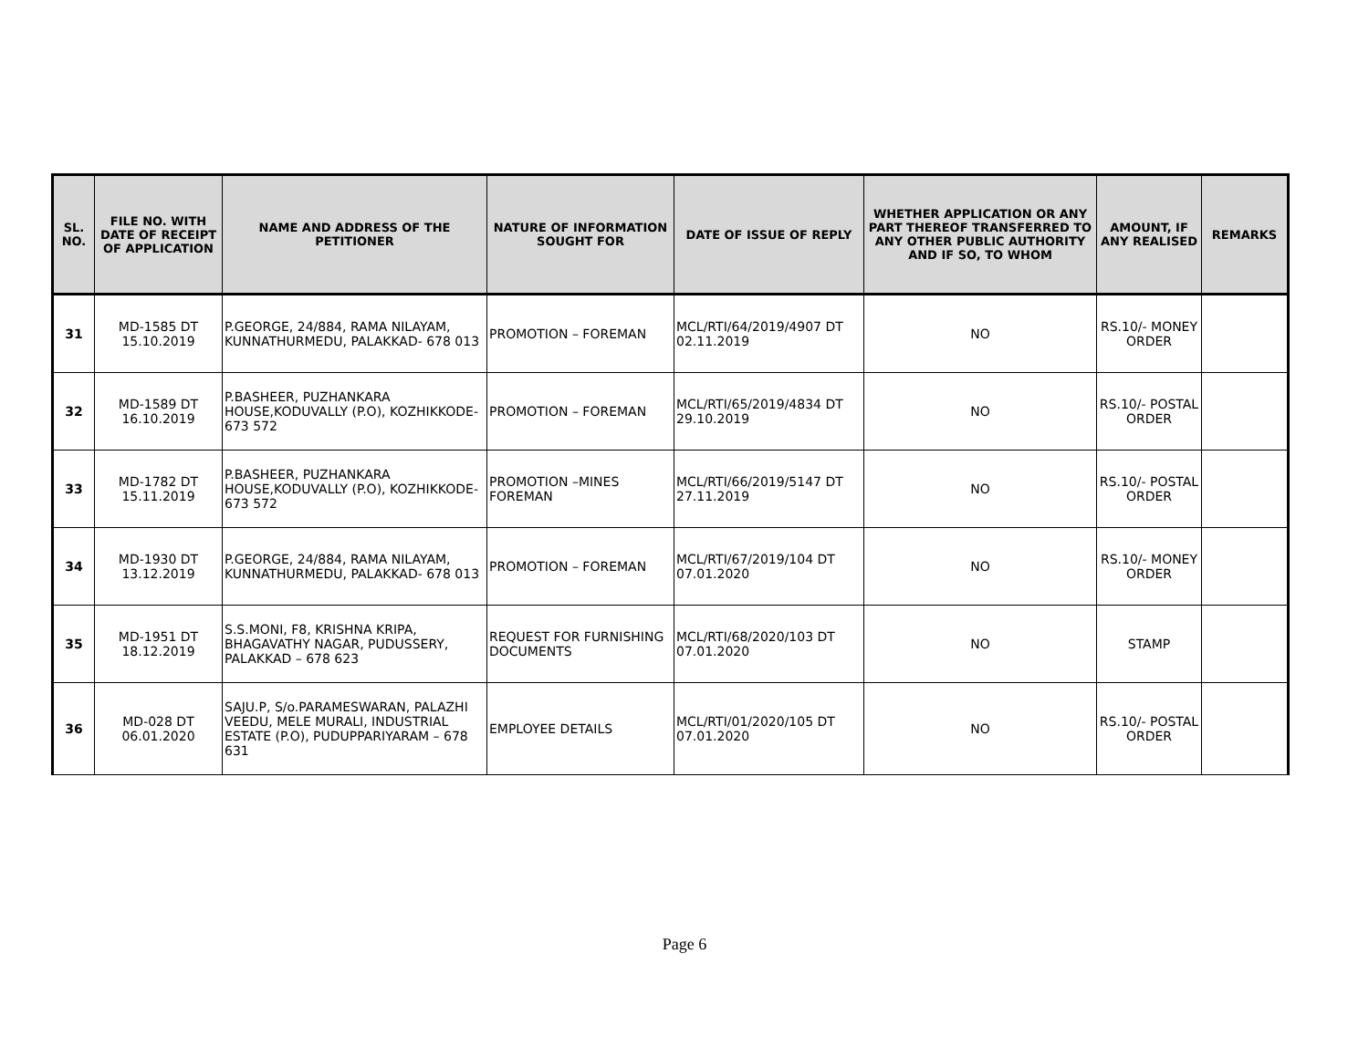| SL. NO. | FILE NO. WITH DATE OF RECEIPT OF APPLICATION | NAME AND ADDRESS OF THE PETITIONER | NATURE OF INFORMATION SOUGHT FOR | DATE OF ISSUE OF REPLY | WHETHER APPLICATION OR ANY PART THEREOF TRANSFERRED TO ANY OTHER PUBLIC AUTHORITY AND IF SO, TO WHOM | AMOUNT, IF ANY REALISED | REMARKS |
| --- | --- | --- | --- | --- | --- | --- | --- |
| 31 | MD-1585 DT 15.10.2019 | P.GEORGE, 24/884, RAMA NILAYAM, KUNNATHURMEDU, PALAKKAD- 678 013 | PROMOTION – FOREMAN | MCL/RTI/64/2019/4907 DT 02.11.2019 | NO | RS.10/- MONEY ORDER | |
| 32 | MD-1589 DT 16.10.2019 | P.BASHEER, PUZHANKARA HOUSE,KODUVALLY (P.O), KOZHIKKODE- 673 572 | PROMOTION – FOREMAN | MCL/RTI/65/2019/4834 DT 29.10.2019 | NO | RS.10/- POSTAL ORDER | |
| 33 | MD-1782 DT 15.11.2019 | P.BASHEER, PUZHANKARA HOUSE,KODUVALLY (P.O), KOZHIKKODE- 673 572 | PROMOTION –MINES FOREMAN | MCL/RTI/66/2019/5147 DT 27.11.2019 | NO | RS.10/- POSTAL ORDER | |
| 34 | MD-1930 DT 13.12.2019 | P.GEORGE, 24/884, RAMA NILAYAM, KUNNATHURMEDU, PALAKKAD- 678 013 | PROMOTION – FOREMAN | MCL/RTI/67/2019/104 DT 07.01.2020 | NO | RS.10/- MONEY ORDER | |
| 35 | MD-1951 DT 18.12.2019 | S.S.MONI, F8, KRISHNA KRIPA, BHAGAVATHY NAGAR, PUDUSSERY, PALAKKAD – 678 623 | REQUEST FOR FURNISHING DOCUMENTS | MCL/RTI/68/2020/103 DT 07.01.2020 | NO | STAMP | |
| 36 | MD-028 DT 06.01.2020 | SAJU.P, S/o.PARAMESWARAN, PALAZHI VEEDU, MELE MURALI, INDUSTRIAL ESTATE (P.O), PUDUPPARIYARAM – 678 631 | EMPLOYEE DETAILS | MCL/RTI/01/2020/105 DT 07.01.2020 | NO | RS.10/- POSTAL ORDER | |
Page 6